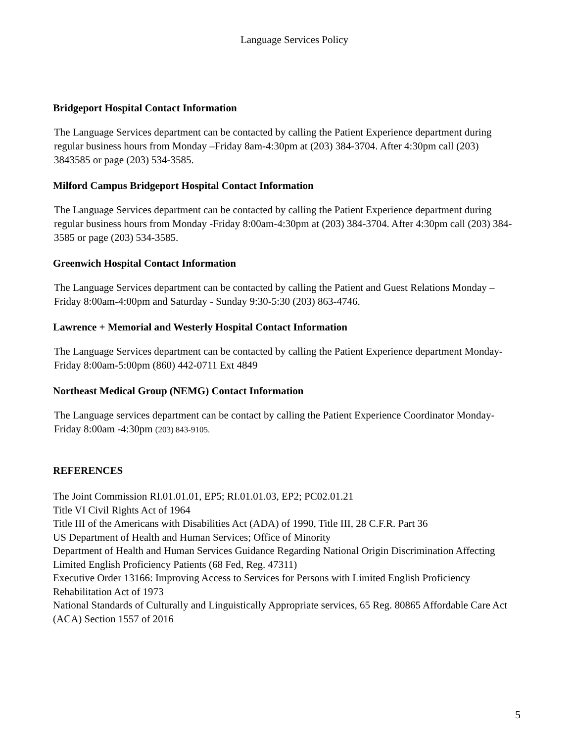Language Services Policy
Bridgeport Hospital Contact Information
The Language Services department can be contacted by calling the Patient Experience department during regular business hours from Monday –Friday 8am-4:30pm at (203) 384-3704. After 4:30pm call (203) 3843585 or page (203) 534-3585.
Milford Campus Bridgeport Hospital Contact Information
The Language Services department can be contacted by calling the Patient Experience department during regular business hours from Monday -Friday 8:00am-4:30pm at (203) 384-3704. After 4:30pm call (203) 384-3585 or page (203) 534-3585.
Greenwich Hospital Contact Information
The Language Services department can be contacted by calling the Patient and Guest Relations Monday – Friday 8:00am-4:00pm and Saturday - Sunday 9:30-5:30 (203) 863-4746.
Lawrence + Memorial and Westerly Hospital Contact Information
The Language Services department can be contacted by calling the Patient Experience department Monday-Friday 8:00am-5:00pm (860) 442-0711 Ext 4849
Northeast Medical Group (NEMG) Contact Information
The Language services department can be contact by calling the Patient Experience Coordinator Monday-Friday 8:00am -4:30pm (203) 843-9105.
REFERENCES
The Joint Commission RI.01.01.01, EP5; RI.01.01.03, EP2; PC02.01.21
Title VI Civil Rights Act of 1964
Title III of the Americans with Disabilities Act (ADA) of 1990, Title III, 28 C.F.R. Part 36
US Department of Health and Human Services; Office of Minority
Department of Health and Human Services Guidance Regarding National Origin Discrimination Affecting Limited English Proficiency Patients (68 Fed, Reg. 47311)
Executive Order 13166: Improving Access to Services for Persons with Limited English Proficiency Rehabilitation Act of 1973
National Standards of Culturally and Linguistically Appropriate services, 65 Reg. 80865 Affordable Care Act (ACA) Section 1557 of 2016
5